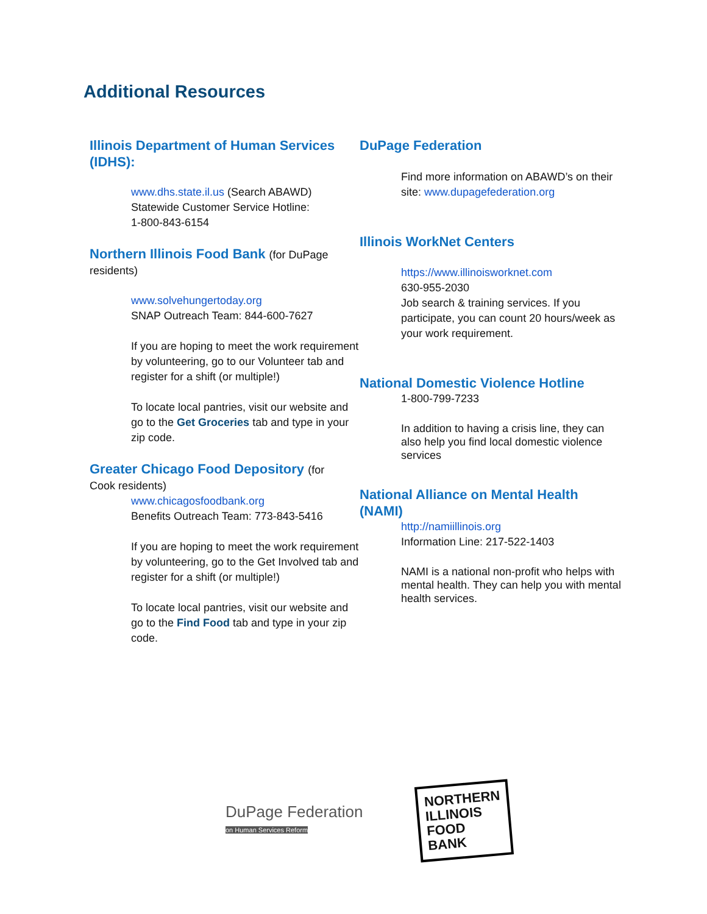Additional Resources
Illinois Department of Human Services (IDHS):
www.dhs.state.il.us (Search ABAWD)
Statewide Customer Service Hotline:
1-800-843-6154
Northern Illinois Food Bank (for DuPage
residents)
www.solvehungertoday.org
SNAP Outreach Team: 844-600-7627
If you are hoping to meet the work requirement by volunteering, go to our Volunteer tab and register for a shift (or multiple!)
To locate local pantries, visit our website and go to the Get Groceries tab and type in your zip code.
Greater Chicago Food Depository (for
Cook residents)
www.chicagosfoodbank.org
Benefits Outreach Team: 773-843-5416
If you are hoping to meet the work requirement by volunteering, go to the Get Involved tab and register for a shift (or multiple!)
To locate local pantries, visit our website and go to the Find Food tab and type in your zip code.
DuPage Federation
Find more information on ABAWD’s on their site: www.dupagefederation.org
Illinois WorkNet Centers
https://www.illinoisworknet.com
630-955-2030
Job search & training services. If you participate, you can count 20 hours/week as your work requirement.
National Domestic Violence Hotline
1-800-799-7233
In addition to having a crisis line, they can also help you find local domestic violence services
National Alliance on Mental Health (NAMI)
http://namiillinois.org
Information Line: 217-522-1403
NAMI is a national non-profit who helps with mental health. They can help you with mental health services.
DuPage Federation
on Human Services Reform
NORTHERN
ILLINOIS
FOOD
BANK